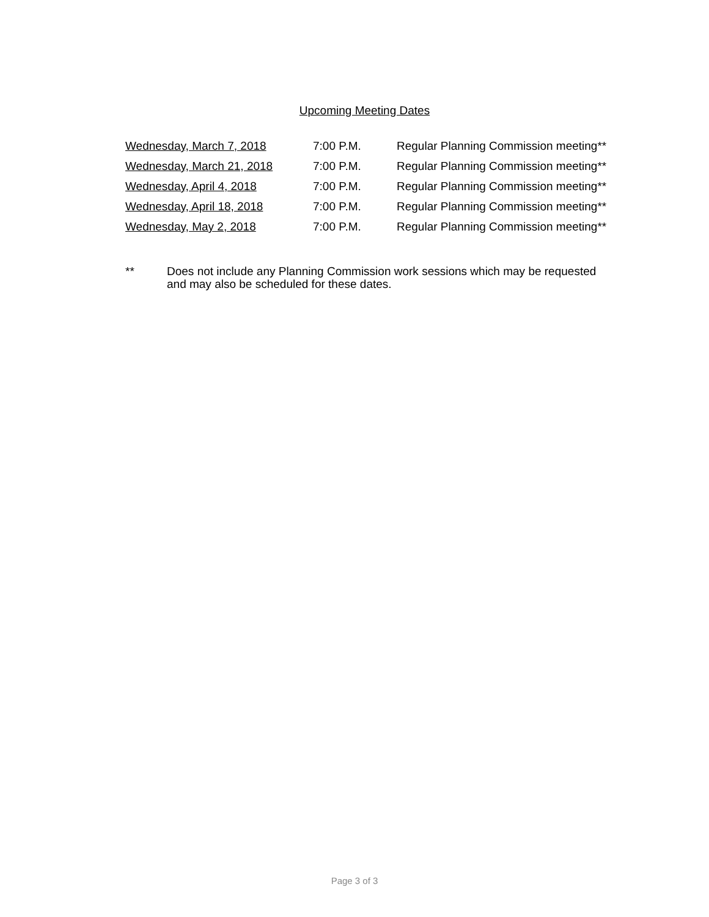Upcoming Meeting Dates
| Wednesday, March 7, 2018 | 7:00 P.M. | Regular Planning Commission meeting** |
| Wednesday, March 21, 2018 | 7:00 P.M. | Regular Planning Commission meeting** |
| Wednesday, April 4, 2018 | 7:00 P.M. | Regular Planning Commission meeting** |
| Wednesday, April 18, 2018 | 7:00 P.M. | Regular Planning Commission meeting** |
| Wednesday, May 2, 2018 | 7:00 P.M. | Regular Planning Commission meeting** |
** Does not include any Planning Commission work sessions which may be requested and may also be scheduled for these dates.
Page 3 of 3